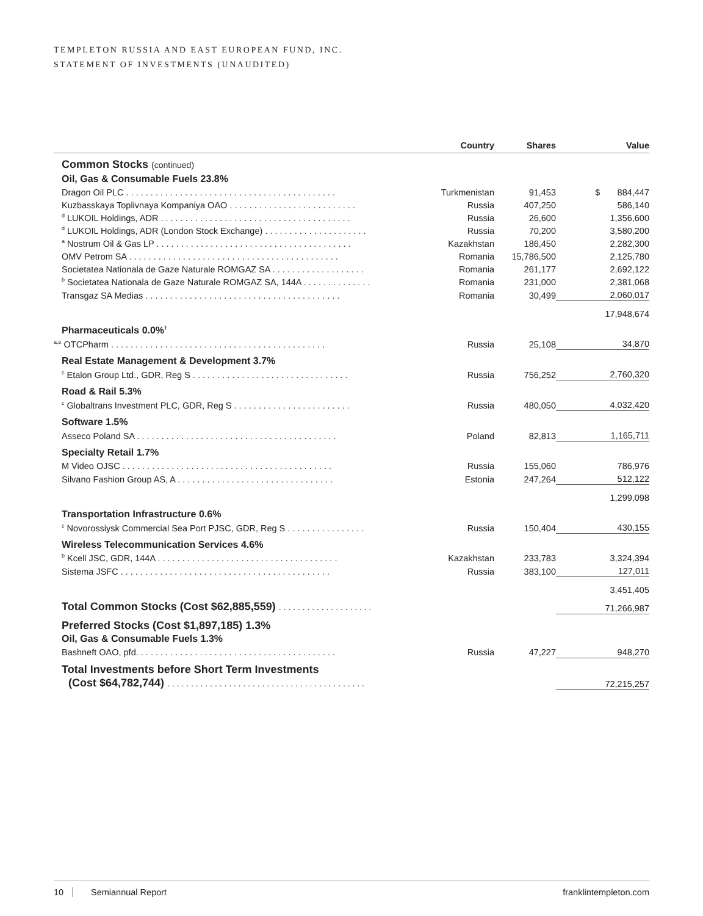TEMPLETON RUSSIA AND EAST EUROPEAN FUND, INC.
STATEMENT OF INVESTMENTS (UNAUDITED)
| | Country | Shares | Value |
| --- | --- | --- | --- |
| Common Stocks (continued) | | | |
| Oil, Gas & Consumable Fuels 23.8% | | | |
| Dragon Oil PLC . . . . . . . . . . . . . . . . . . . . . . . . . . . . . . . . . . . . . . . . . . . | Turkmenistan | 91,453 | $ 884,447 |
| Kuzbasskaya Toplivnaya Kompaniya OAO . . . . . . . . . . . . . . . . . . . . . . . . . . | Russia | 407,250 | 586,140 |
| <sup>d</sup> LUKOIL Holdings, ADR . . . . . . . . . . . . . . . . . . . . . . . . . . . . . . . . . . . . . . . | Russia | 26,600 | 1,356,600 |
| <sup>d</sup> LUKOIL Holdings, ADR (London Stock Exchange) . . . . . . . . . . . . . . . . . . . . . | Russia | 70,200 | 3,580,200 |
| <sup>a</sup> Nostrum Oil & Gas LP . . . . . . . . . . . . . . . . . . . . . . . . . . . . . . . . . . . . . . . . | Kazakhstan | 186,450 | 2,282,300 |
| OMV Petrom SA . . . . . . . . . . . . . . . . . . . . . . . . . . . . . . . . . . . . . . . . . . . | Romania | 15,786,500 | 2,125,780 |
| Societatea Nationala de Gaze Naturale ROMGAZ SA . . . . . . . . . . . . . . . . . . . | Romania | 261,177 | 2,692,122 |
| <sup>b</sup> Societatea Nationala de Gaze Naturale ROMGAZ SA, 144A . . . . . . . . . . . . . . | Romania | 231,000 | 2,381,068 |
| Transgaz SA Medias . . . . . . . . . . . . . . . . . . . . . . . . . . . . . . . . . . . . . . . . | Romania | 30,499 | 2,060,017 |
| | | | 17,948,674 |
| Pharmaceuticals 0.0%<sup>†</sup> | | | |
| <sup>a,e</sup> OTCPharm . . . . . . . . . . . . . . . . . . . . . . . . . . . . . . . . . . . . . . . . . . . . | Russia | 25,108 | 34,870 |
| Real Estate Management & Development 3.7% | | | |
| <sup>c</sup> Etalon Group Ltd., GDR, Reg S . . . . . . . . . . . . . . . . . . . . . . . . . . . . . . . . | Russia | 756,252 | 2,760,320 |
| Road & Rail 5.3% | | | |
| <sup>c</sup> Globaltrans Investment PLC, GDR, Reg S . . . . . . . . . . . . . . . . . . . . . . . . | Russia | 480,050 | 4,032,420 |
| Software 1.5% | | | |
| Asseco Poland SA . . . . . . . . . . . . . . . . . . . . . . . . . . . . . . . . . . . . . . . . . | Poland | 82,813 | 1,165,711 |
| Specialty Retail 1.7% | | | |
| M Video OJSC . . . . . . . . . . . . . . . . . . . . . . . . . . . . . . . . . . . . . . . . . . . | Russia | 155,060 | 786,976 |
| Silvano Fashion Group AS, A . . . . . . . . . . . . . . . . . . . . . . . . . . . . . . . . | Estonia | 247,264 | 512,122 |
| | | | 1,299,098 |
| Transportation Infrastructure 0.6% | | | |
| <sup>c</sup> Novorossiysk Commercial Sea Port PJSC, GDR, Reg S . . . . . . . . . . . . . . . . | Russia | 150,404 | 430,155 |
| Wireless Telecommunication Services 4.6% | | | |
| <sup>b</sup> Kcell JSC, GDR, 144A . . . . . . . . . . . . . . . . . . . . . . . . . . . . . . . . . . . . . | Kazakhstan | 233,783 | 3,324,394 |
| Sistema JSFC . . . . . . . . . . . . . . . . . . . . . . . . . . . . . . . . . . . . . . . . . . . | Russia | 383,100 | 127,011 |
| | | | 3,451,405 |
| Total Common Stocks (Cost $62,885,559) . . . . . . . . . . . . . . . . . . . . | | | 71,266,987 |
| Preferred Stocks (Cost $1,897,185) 1.3% | | | |
| Oil, Gas & Consumable Fuels 1.3% | | | |
| Bashneft OAO, pfd. . . . . . . . . . . . . . . . . . . . . . . . . . . . . . . . . . . . . . . . . | Russia | 47,227 | 948,270 |
| Total Investments before Short Term Investments | | | |
| (Cost $64,782,744) . . . . . . . . . . . . . . . . . . . . . . . . . . . . . . . . . . . . . . . . . . | | | 72,215,257 |
10 Semiannual Report franklintempleton.com